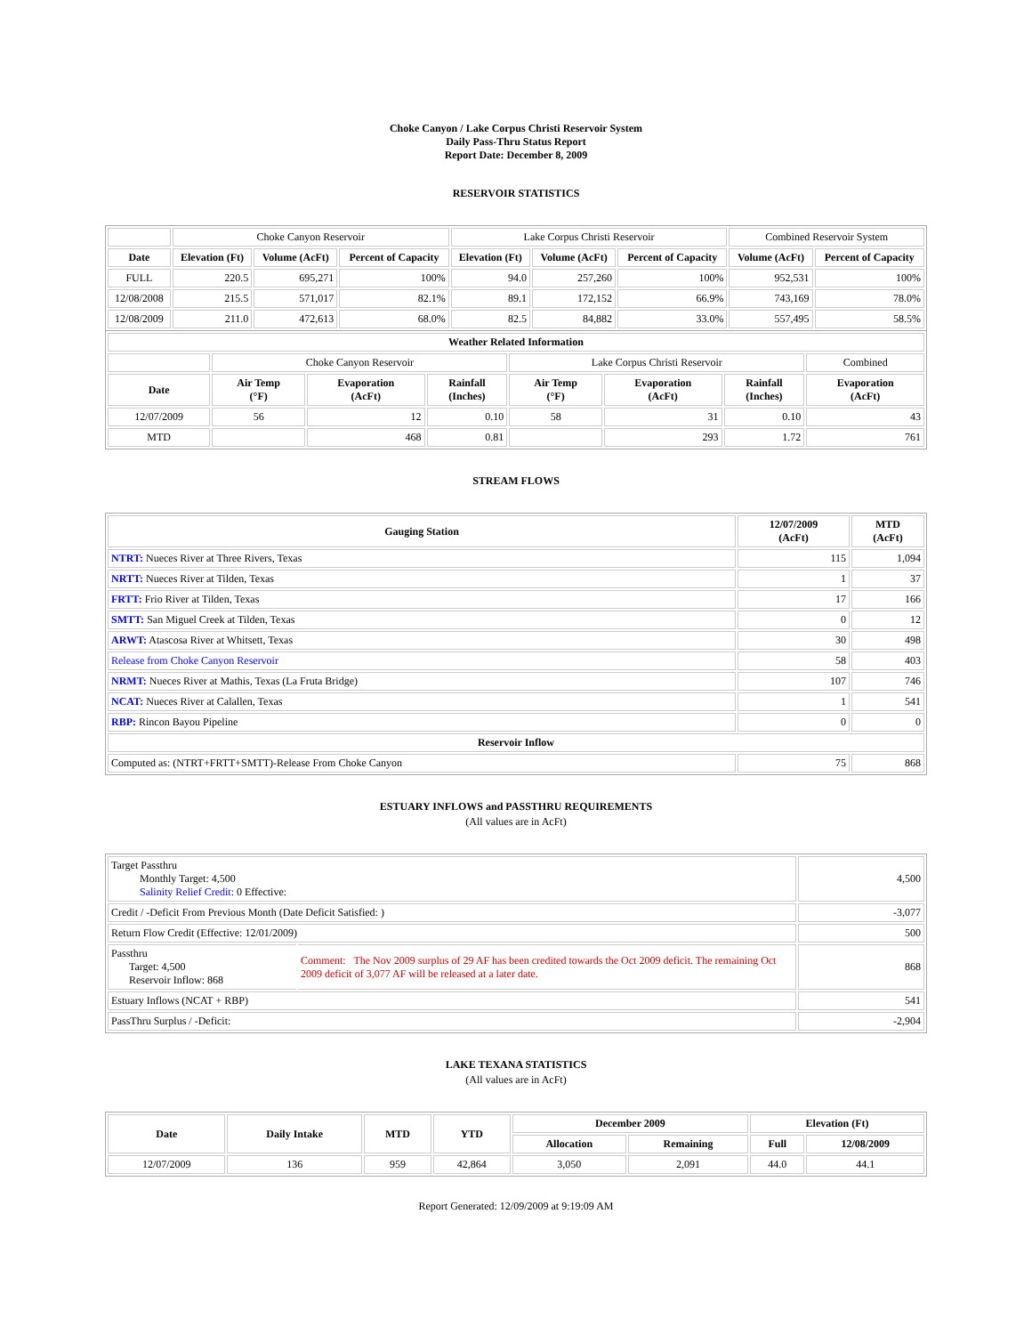Choke Canyon / Lake Corpus Christi Reservoir System
Daily Pass-Thru Status Report
Report Date: December 8, 2009
RESERVOIR STATISTICS
| | Choke Canyon Reservoir | | | Lake Corpus Christi Reservoir | | | Combined Reservoir System | |
| Date | Elevation (Ft) | Volume (AcFt) | Percent of Capacity | Elevation (Ft) | Volume (AcFt) | Percent of Capacity | Volume (AcFt) | Percent of Capacity |
| FULL | 220.5 | 695,271 | 100% | 94.0 | 257,260 | 100% | 952,531 | 100% |
| 12/08/2008 | 215.5 | 571,017 | 82.1% | 89.1 | 172,152 | 66.9% | 743,169 | 78.0% |
| 12/08/2009 | 211.0 | 472,613 | 68.0% | 82.5 | 84,882 | 33.0% | 557,495 | 58.5% |
| Weather Related Information | | | | | | | |
| --- | --- | --- | --- | --- | --- | --- | --- |
| | Choke Canyon Reservoir | | | Lake Corpus Christi Reservoir | | | Combined |
| Date | Air Temp (°F) | Evaporation (AcFt) | Rainfall (Inches) | Air Temp (°F) | Evaporation (AcFt) | Rainfall (Inches) | Evaporation (AcFt) |
| 12/07/2009 | 56 | 12 | 0.10 | 58 | 31 | 0.10 | 43 |
| MTD | | 468 | 0.81 | | 293 | 1.72 | 761 |
STREAM FLOWS
| Gauging Station | 12/07/2009 (AcFt) | MTD (AcFt) |
| --- | --- | --- |
| NTRT: Nueces River at Three Rivers, Texas | 115 | 1,094 |
| NRTT: Nueces River at Tilden, Texas | 1 | 37 |
| FRTT: Frio River at Tilden, Texas | 17 | 166 |
| SMTT: San Miguel Creek at Tilden, Texas | 0 | 12 |
| ARWT: Atascosa River at Whitsett, Texas | 30 | 498 |
| Release from Choke Canyon Reservoir | 58 | 403 |
| NRMT: Nueces River at Mathis, Texas (La Fruta Bridge) | 107 | 746 |
| NCAT: Nueces River at Calallen, Texas | 1 | 541 |
| RBP: Rincon Bayou Pipeline | 0 | 0 |
| Reservoir Inflow | | |
| Computed as: (NTRT+FRTT+SMTT)-Release From Choke Canyon | 75 | 868 |
ESTUARY INFLOWS and PASSTHRU REQUIREMENTS
(All values are in AcFt)
| Target Passthru Monthly Target: 4,500 Salinity Relief Credit : 0 Effective: | | 4,500 |
| Credit / -Deficit From Previous Month (Date Deficit Satisfied: ) | | -3,077 |
| Return Flow Credit (Effective: 12/01/2009) | | 500 |
| Passthru Target: 4,500 Reservoir Inflow: 868 | Comment: The Nov 2009 surplus of 29 AF has been credited towards the Oct 2009 deficit. The remaining Oct 2009 deficit of 3,077 AF will be released at a later date. | 868 |
| Estuary Inflows (NCAT + RBP) | | 541 |
| PassThru Surplus / -Deficit: | | -2,904 |
LAKE TEXANA STATISTICS
(All values are in AcFt)
| Date | Daily Intake | MTD | YTD | December 2009 | | Elevation (Ft) | |
| --- | --- | --- | --- | --- | --- | --- | --- |
| | | | | Allocation | Remaining | Full | 12/08/2009 |
| 12/07/2009 | 136 | 959 | 42,864 | 3,050 | 2,091 | 44.0 | 44.1 |
Report Generated: 12/09/2009 at 9:19:09 AM